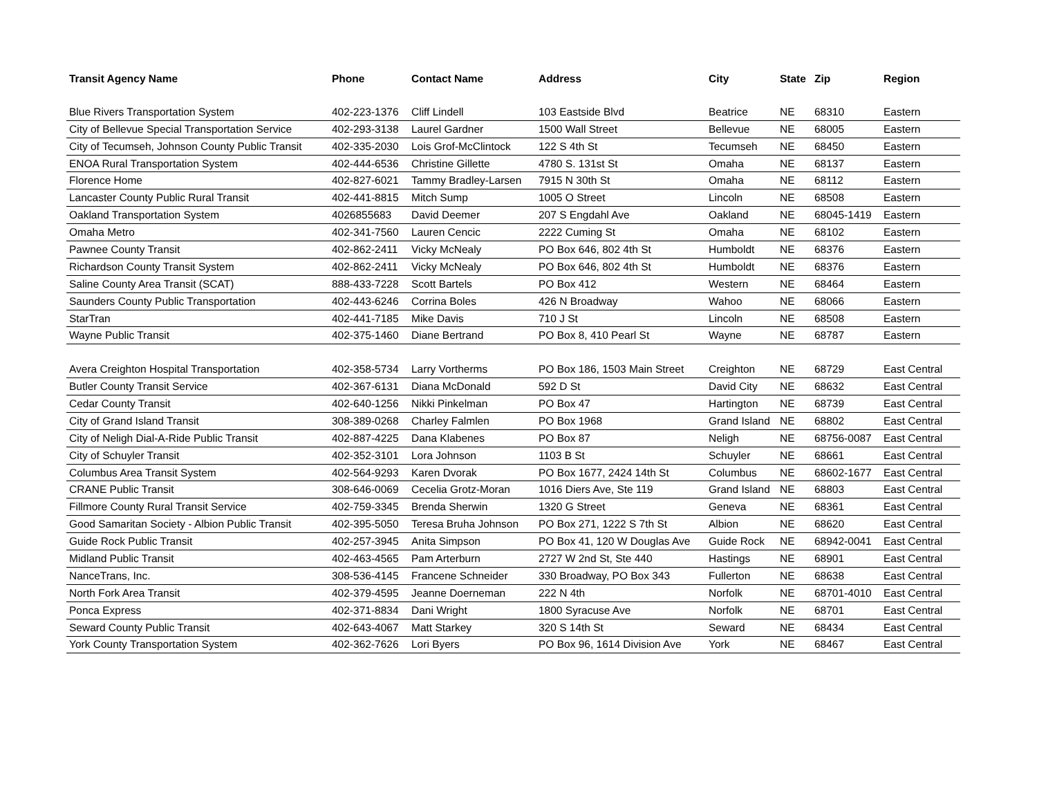| Transit Agency Name | Phone | Contact Name | Address | City | State | Zip | Region |
| --- | --- | --- | --- | --- | --- | --- | --- |
| Blue Rivers Transportation System | 402-223-1376 | Cliff Lindell | 103 Eastside Blvd | Beatrice | NE | 68310 | Eastern |
| City of Bellevue Special Transportation Service | 402-293-3138 | Laurel Gardner | 1500 Wall Street | Bellevue | NE | 68005 | Eastern |
| City of Tecumseh, Johnson County Public Transit | 402-335-2030 | Lois Grof-McClintock | 122 S 4th St | Tecumseh | NE | 68450 | Eastern |
| ENOA Rural Transportation System | 402-444-6536 | Christine Gillette | 4780 S. 131st St | Omaha | NE | 68137 | Eastern |
| Florence Home | 402-827-6021 | Tammy Bradley-Larsen | 7915 N 30th St | Omaha | NE | 68112 | Eastern |
| Lancaster County Public Rural Transit | 402-441-8815 | Mitch Sump | 1005 O Street | Lincoln | NE | 68508 | Eastern |
| Oakland Transportation System | 4026855683 | David Deemer | 207 S Engdahl Ave | Oakland | NE | 68045-1419 | Eastern |
| Omaha Metro | 402-341-7560 | Lauren Cencic | 2222 Cuming St | Omaha | NE | 68102 | Eastern |
| Pawnee County Transit | 402-862-2411 | Vicky McNealy | PO Box 646, 802 4th St | Humboldt | NE | 68376 | Eastern |
| Richardson County Transit System | 402-862-2411 | Vicky McNealy | PO Box 646, 802 4th St | Humboldt | NE | 68376 | Eastern |
| Saline County Area Transit (SCAT) | 888-433-7228 | Scott Bartels | PO Box 412 | Western | NE | 68464 | Eastern |
| Saunders County Public Transportation | 402-443-6246 | Corrina Boles | 426 N Broadway | Wahoo | NE | 68066 | Eastern |
| StarTran | 402-441-7185 | Mike Davis | 710 J St | Lincoln | NE | 68508 | Eastern |
| Wayne Public Transit | 402-375-1460 | Diane Bertrand | PO Box 8, 410 Pearl St | Wayne | NE | 68787 | Eastern |
| Avera Creighton Hospital Transportation | 402-358-5734 | Larry Vortherms | PO Box 186, 1503 Main Street | Creighton | NE | 68729 | East Central |
| Butler County Transit Service | 402-367-6131 | Diana McDonald | 592 D St | David City | NE | 68632 | East Central |
| Cedar County Transit | 402-640-1256 | Nikki Pinkelman | PO Box 47 | Hartington | NE | 68739 | East Central |
| City of Grand Island Transit | 308-389-0268 | Charley Falmlen | PO Box 1968 | Grand Island | NE | 68802 | East Central |
| City of Neligh Dial-A-Ride Public Transit | 402-887-4225 | Dana Klabenes | PO Box 87 | Neligh | NE | 68756-0087 | East Central |
| City of Schuyler Transit | 402-352-3101 | Lora Johnson | 1103 B St | Schuyler | NE | 68661 | East Central |
| Columbus Area Transit System | 402-564-9293 | Karen Dvorak | PO Box 1677, 2424 14th St | Columbus | NE | 68602-1677 | East Central |
| CRANE Public Transit | 308-646-0069 | Cecelia Grotz-Moran | 1016 Diers Ave, Ste 119 | Grand Island | NE | 68803 | East Central |
| Fillmore County Rural Transit Service | 402-759-3345 | Brenda Sherwin | 1320 G Street | Geneva | NE | 68361 | East Central |
| Good Samaritan Society - Albion Public Transit | 402-395-5050 | Teresa Bruha Johnson | PO Box 271, 1222 S 7th St | Albion | NE | 68620 | East Central |
| Guide Rock Public Transit | 402-257-3945 | Anita Simpson | PO Box 41, 120 W Douglas Ave | Guide Rock | NE | 68942-0041 | East Central |
| Midland Public Transit | 402-463-4565 | Pam Arterburn | 2727 W 2nd St, Ste 440 | Hastings | NE | 68901 | East Central |
| NanceTrans, Inc. | 308-536-4145 | Francene Schneider | 330 Broadway, PO Box 343 | Fullerton | NE | 68638 | East Central |
| North Fork Area Transit | 402-379-4595 | Jeanne Doerneman | 222 N 4th | Norfolk | NE | 68701-4010 | East Central |
| Ponca Express | 402-371-8834 | Dani Wright | 1800 Syracuse Ave | Norfolk | NE | 68701 | East Central |
| Seward County Public Transit | 402-643-4067 | Matt Starkey | 320 S 14th St | Seward | NE | 68434 | East Central |
| York County Transportation System | 402-362-7626 | Lori Byers | PO Box 96, 1614 Division Ave | York | NE | 68467 | East Central |